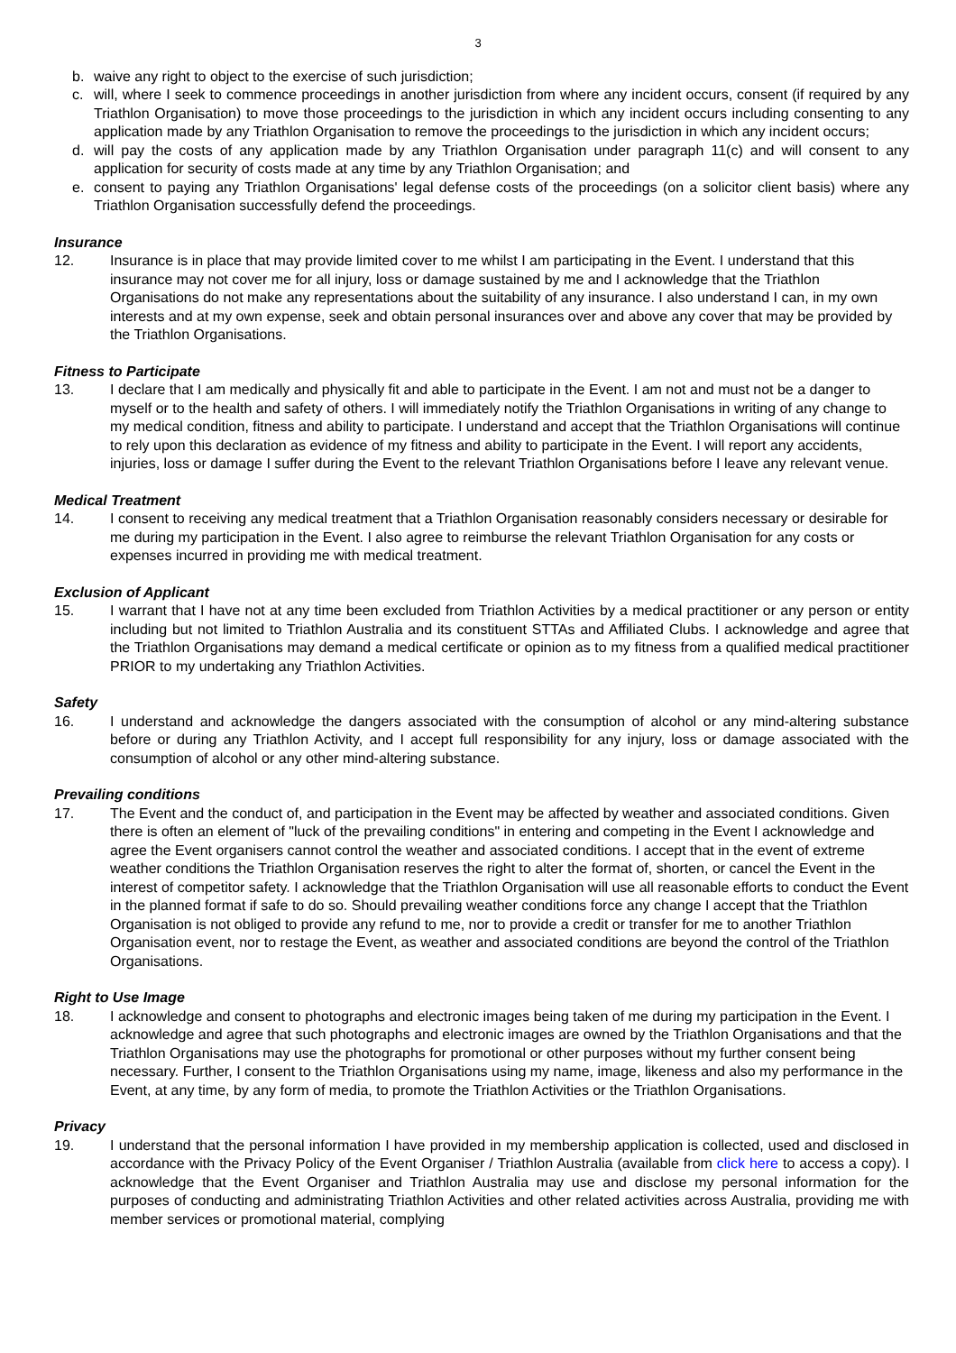3
b. waive any right to object to the exercise of such jurisdiction;
c. will, where I seek to commence proceedings in another jurisdiction from where any incident occurs, consent (if required by any Triathlon Organisation) to move those proceedings to the jurisdiction in which any incident occurs including consenting to any application made by any Triathlon Organisation to remove the proceedings to the jurisdiction in which any incident occurs;
d. will pay the costs of any application made by any Triathlon Organisation under paragraph 11(c) and will consent to any application for security of costs made at any time by any Triathlon Organisation; and
e. consent to paying any Triathlon Organisations' legal defense costs of the proceedings (on a solicitor client basis) where any Triathlon Organisation successfully defend the proceedings.
Insurance
12. Insurance is in place that may provide limited cover to me whilst I am participating in the Event. I understand that this insurance may not cover me for all injury, loss or damage sustained by me and I acknowledge that the Triathlon Organisations do not make any representations about the suitability of any insurance. I also understand I can, in my own interests and at my own expense, seek and obtain personal insurances over and above any cover that may be provided by the Triathlon Organisations.
Fitness to Participate
13. I declare that I am medically and physically fit and able to participate in the Event. I am not and must not be a danger to myself or to the health and safety of others. I will immediately notify the Triathlon Organisations in writing of any change to my medical condition, fitness and ability to participate. I understand and accept that the Triathlon Organisations will continue to rely upon this declaration as evidence of my fitness and ability to participate in the Event. I will report any accidents, injuries, loss or damage I suffer during the Event to the relevant Triathlon Organisations before I leave any relevant venue.
Medical Treatment
14. I consent to receiving any medical treatment that a Triathlon Organisation reasonably considers necessary or desirable for me during my participation in the Event. I also agree to reimburse the relevant Triathlon Organisation for any costs or expenses incurred in providing me with medical treatment.
Exclusion of Applicant
15. I warrant that I have not at any time been excluded from Triathlon Activities by a medical practitioner or any person or entity including but not limited to Triathlon Australia and its constituent STTAs and Affiliated Clubs. I acknowledge and agree that the Triathlon Organisations may demand a medical certificate or opinion as to my fitness from a qualified medical practitioner PRIOR to my undertaking any Triathlon Activities.
Safety
16. I understand and acknowledge the dangers associated with the consumption of alcohol or any mind-altering substance before or during any Triathlon Activity, and I accept full responsibility for any injury, loss or damage associated with the consumption of alcohol or any other mind-altering substance.
Prevailing conditions
17. The Event and the conduct of, and participation in the Event may be affected by weather and associated conditions. Given there is often an element of "luck of the prevailing conditions" in entering and competing in the Event I acknowledge and agree the Event organisers cannot control the weather and associated conditions. I accept that in the event of extreme weather conditions the Triathlon Organisation reserves the right to alter the format of, shorten, or cancel the Event in the interest of competitor safety. I acknowledge that the Triathlon Organisation will use all reasonable efforts to conduct the Event in the planned format if safe to do so. Should prevailing weather conditions force any change I accept that the Triathlon Organisation is not obliged to provide any refund to me, nor to provide a credit or transfer for me to another Triathlon Organisation event, nor to restage the Event, as weather and associated conditions are beyond the control of the Triathlon Organisations.
Right to Use Image
18. I acknowledge and consent to photographs and electronic images being taken of me during my participation in the Event. I acknowledge and agree that such photographs and electronic images are owned by the Triathlon Organisations and that the Triathlon Organisations may use the photographs for promotional or other purposes without my further consent being necessary. Further, I consent to the Triathlon Organisations using my name, image, likeness and also my performance in the Event, at any time, by any form of media, to promote the Triathlon Activities or the Triathlon Organisations.
Privacy
19. I understand that the personal information I have provided in my membership application is collected, used and disclosed in accordance with the Privacy Policy of the Event Organiser / Triathlon Australia (available from click here to access a copy). I acknowledge that the Event Organiser and Triathlon Australia may use and disclose my personal information for the purposes of conducting and administrating Triathlon Activities and other related activities across Australia, providing me with member services or promotional material, complying